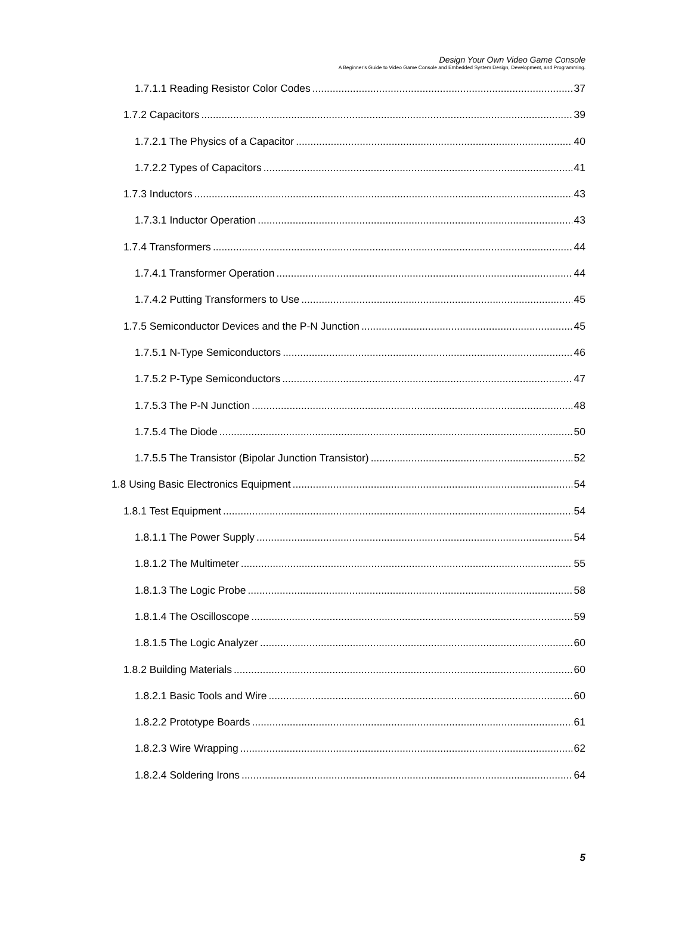Design Your Own Video Game Console
A Beginner’s Guide to Video Game Console and Embedded System Design, Development, and Programming.
1.7.1.1 Reading Resistor Color Codes 37
1.7.2 Capacitors 39
1.7.2.1 The Physics of a Capacitor 40
1.7.2.2 Types of Capacitors 41
1.7.3 Inductors 43
1.7.3.1 Inductor Operation 43
1.7.4 Transformers 44
1.7.4.1 Transformer Operation 44
1.7.4.2 Putting Transformers to Use 45
1.7.5 Semiconductor Devices and the P-N Junction 45
1.7.5.1 N-Type Semiconductors 46
1.7.5.2 P-Type Semiconductors 47
1.7.5.3 The P-N Junction 48
1.7.5.4 The Diode 50
1.7.5.5 The Transistor (Bipolar Junction Transistor) 52
1.8 Using Basic Electronics Equipment 54
1.8.1 Test Equipment 54
1.8.1.1 The Power Supply 54
1.8.1.2 The Multimeter 55
1.8.1.3 The Logic Probe 58
1.8.1.4 The Oscilloscope 59
1.8.1.5 The Logic Analyzer 60
1.8.2 Building Materials 60
1.8.2.1 Basic Tools and Wire 60
1.8.2.2 Prototype Boards 61
1.8.2.3 Wire Wrapping 62
1.8.2.4 Soldering Irons 64
5